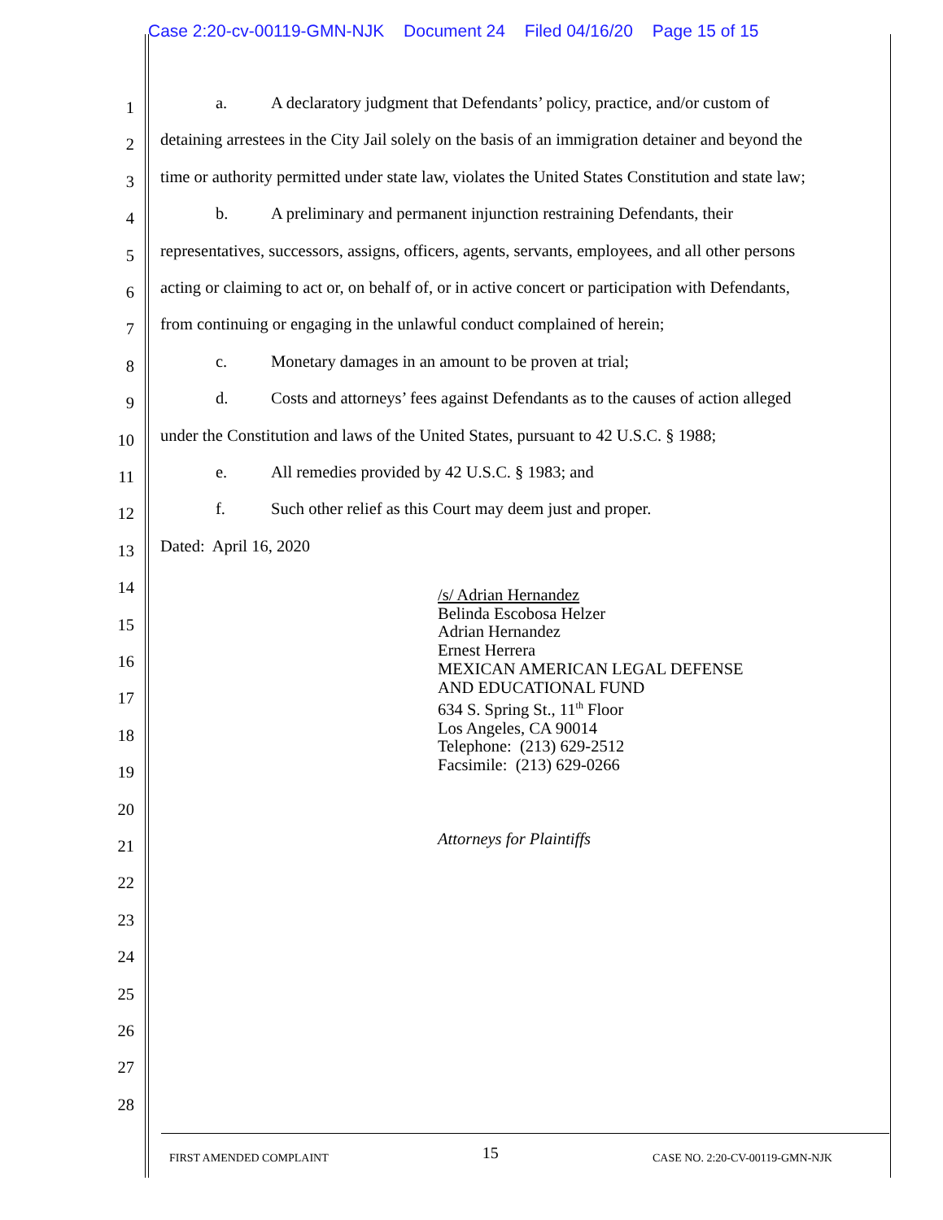Case 2:20-cv-00119-GMN-NJK Document 24 Filed 04/16/20 Page 15 of 15
1
a. A declaratory judgment that Defendants’ policy, practice, and/or custom of
2
detaining arrestees in the City Jail solely on the basis of an immigration detainer and beyond the
3
time or authority permitted under state law, violates the United States Constitution and state law;
4
b. A preliminary and permanent injunction restraining Defendants, their
5
representatives, successors, assigns, officers, agents, servants, employees, and all other persons
6
acting or claiming to act or, on behalf of, or in active concert or participation with Defendants,
7
from continuing or engaging in the unlawful conduct complained of herein;
8
c. Monetary damages in an amount to be proven at trial;
9
d. Costs and attorneys’ fees against Defendants as to the causes of action alleged
10
under the Constitution and laws of the United States, pursuant to 42 U.S.C. § 1988;
11
e. All remedies provided by 42 U.S.C. § 1983; and
12
f. Such other relief as this Court may deem just and proper.
13
Dated: April 16, 2020
14
15
16
17
18
19
20
21
22
23
24
25
26
27
28
/s/ Adrian Hernandez
Belinda Escobosa Helzer
Adrian Hernandez
Ernest Herrera
MEXICAN AMERICAN LEGAL DEFENSE
AND EDUCATIONAL FUND
634 S. Spring St., 11<sup>th</sup> Floor
Los Angeles, CA 90014
Telephone: (213) 629-2512
Facsimile: (213) 629-0266
Attorneys for Plaintiffs
FIRST AMENDED COMPLAINT 15 CASE NO. 2:20-CV-00119-GMN-NJK